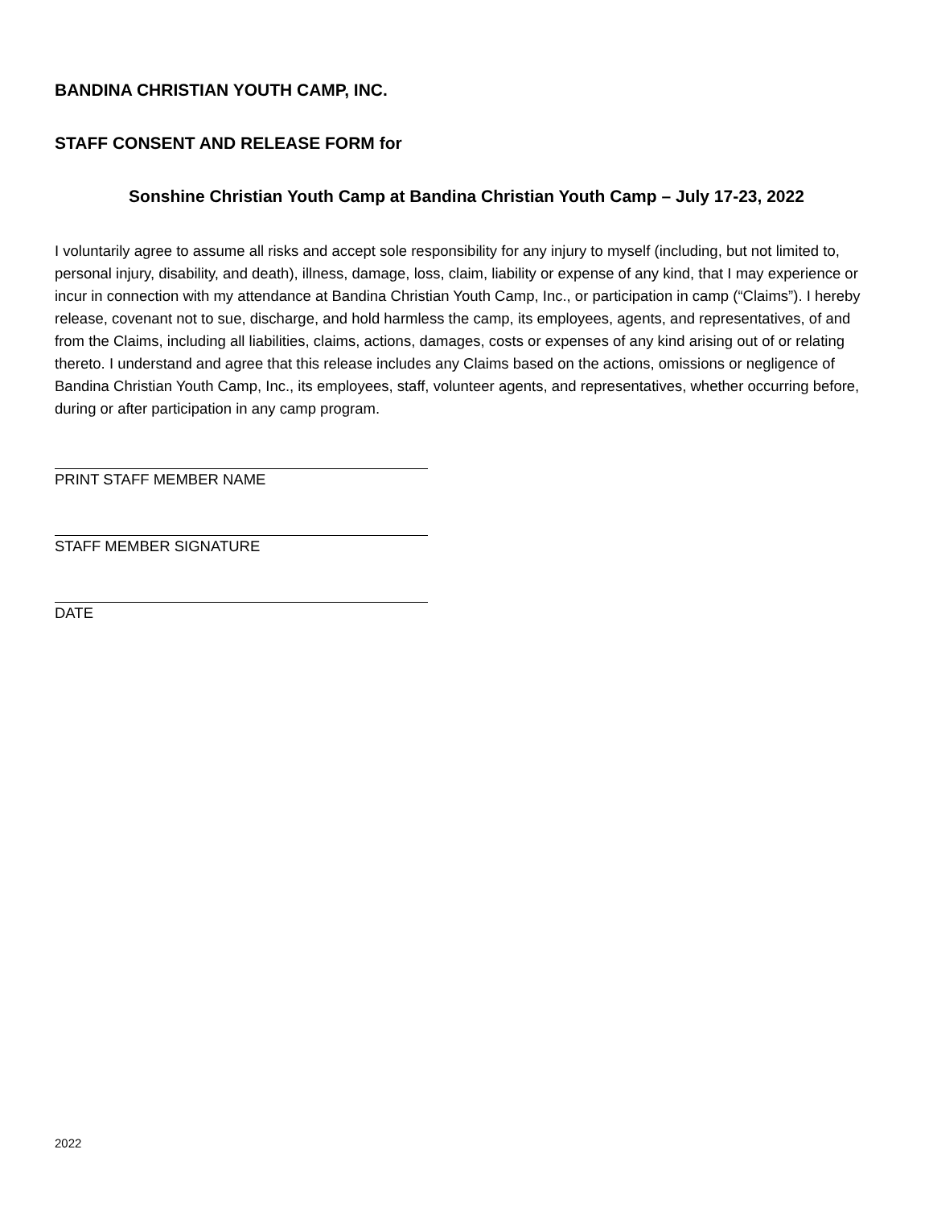BANDINA CHRISTIAN YOUTH CAMP, INC.
STAFF CONSENT AND RELEASE FORM for
Sonshine Christian Youth Camp at Bandina Christian Youth Camp – July 17-23, 2022
I voluntarily agree to assume all risks and accept sole responsibility for any injury to myself (including, but not limited to, personal injury, disability, and death), illness, damage, loss, claim, liability or expense of any kind, that I may experience or incur in connection with my attendance at Bandina Christian Youth Camp, Inc., or participation in camp (“Claims”). I hereby release, covenant not to sue, discharge, and hold harmless the camp, its employees, agents, and representatives, of and from the Claims, including all liabilities, claims, actions, damages, costs or expenses of any kind arising out of or relating thereto. I understand and agree that this release includes any Claims based on the actions, omissions or negligence of Bandina Christian Youth Camp, Inc., its employees, staff, volunteer agents, and representatives, whether occurring before, during or after participation in any camp program.
PRINT STAFF MEMBER NAME
STAFF MEMBER SIGNATURE
DATE
2022